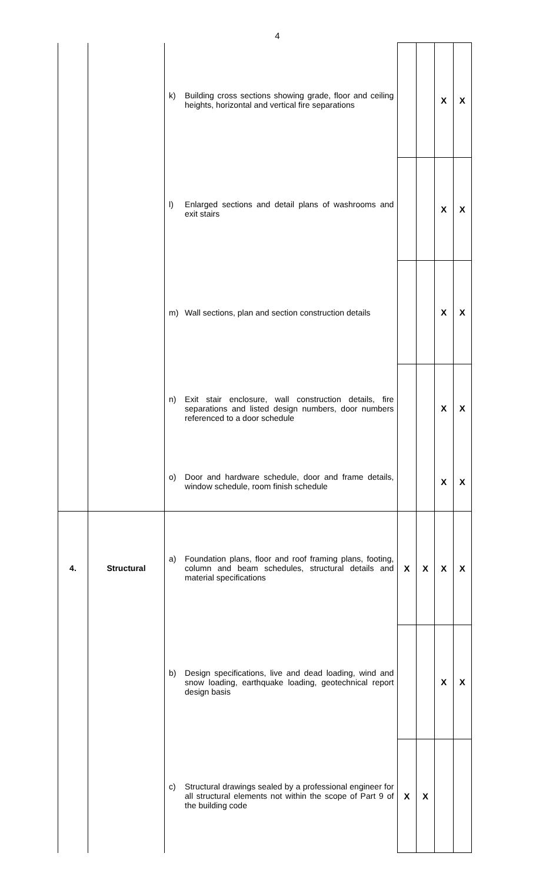4
| | | k) Building cross sections showing grade, floor and ceiling heights, horizontal and vertical fire separations | | | X | X |
| | | l) Enlarged sections and detail plans of washrooms and exit stairs | | | X | X |
| | | m) Wall sections, plan and section construction details | | | X | X |
| | | n) Exit stair enclosure, wall construction details, fire separations and listed design numbers, door numbers referenced to a door schedule | | | X | X |
| | | o) Door and hardware schedule, door and frame details, window schedule, room finish schedule | | | X | X |
| 4. | Structural | a) Foundation plans, floor and roof framing plans, footing, column and beam schedules, structural details and material specifications | X | X | X | X |
| | | b) Design specifications, live and dead loading, wind and snow loading, earthquake loading, geotechnical report design basis | | | X | X |
| | | c) Structural drawings sealed by a professional engineer for all structural elements not within the scope of Part 9 of the building code | X | X | | |